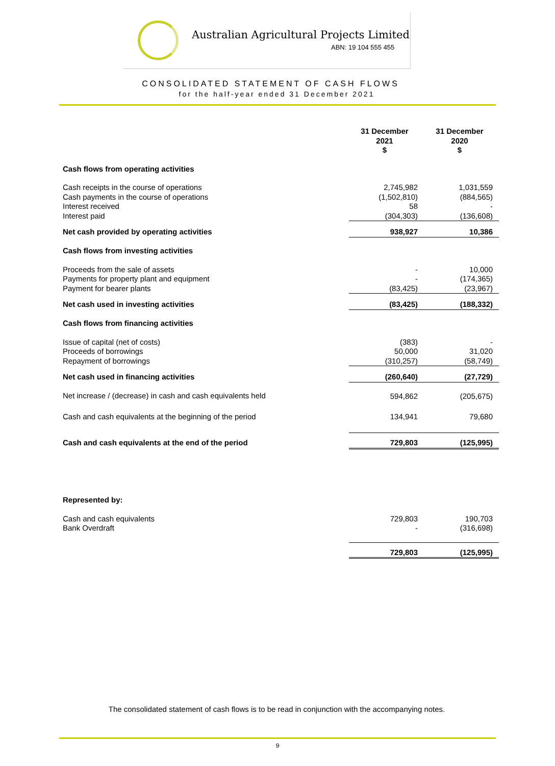Australian Agricultural Projects Limited
ABN: 19 104 555 455
CONSOLIDATED STATEMENT OF CASH FLOWS
for the half-year ended 31 December 2021
| | 31 December 2021 $ | 31 December 2020 $ |
| --- | --- | --- |
| Cash flows from operating activities | | |
| Cash receipts in the course of operations Cash payments in the course of operations Interest received Interest paid | 2,745,982 (1,502,810) 58 (304,303) | 1,031,559 (884,565) - (136,608) |
| Net cash provided by operating activities | 938,927 | 10,386 |
| Cash flows from investing activities | | |
| Proceeds from the sale of assets Payments for property plant and equipment Payment for bearer plants | - - (83,425) | 10,000 (174,365) (23,967) |
| Net cash used in investing activities | (83,425) | (188,332) |
| Cash flows from financing activities | | |
| Issue of capital (net of costs) Proceeds of borrowings Repayment of borrowings | (383) 50,000 (310,257) | - 31,020 (58,749) |
| Net cash used in financing activities | (260,640) | (27,729) |
| Net increase / (decrease) in cash and cash equivalents held | 594,862 | (205,675) |
| Cash and cash equivalents at the beginning of the period | 134,941 | 79,680 |
| Cash and cash equivalents at the end of the period | 729,803 | (125,995) |
| Represented by: | | |
| Cash and cash equivalents Bank Overdraft | 729,803 - | 190,703 (316,698) |
| | 729,803 | (125,995) |
The consolidated statement of cash flows is to be read in conjunction with the accompanying notes.
9